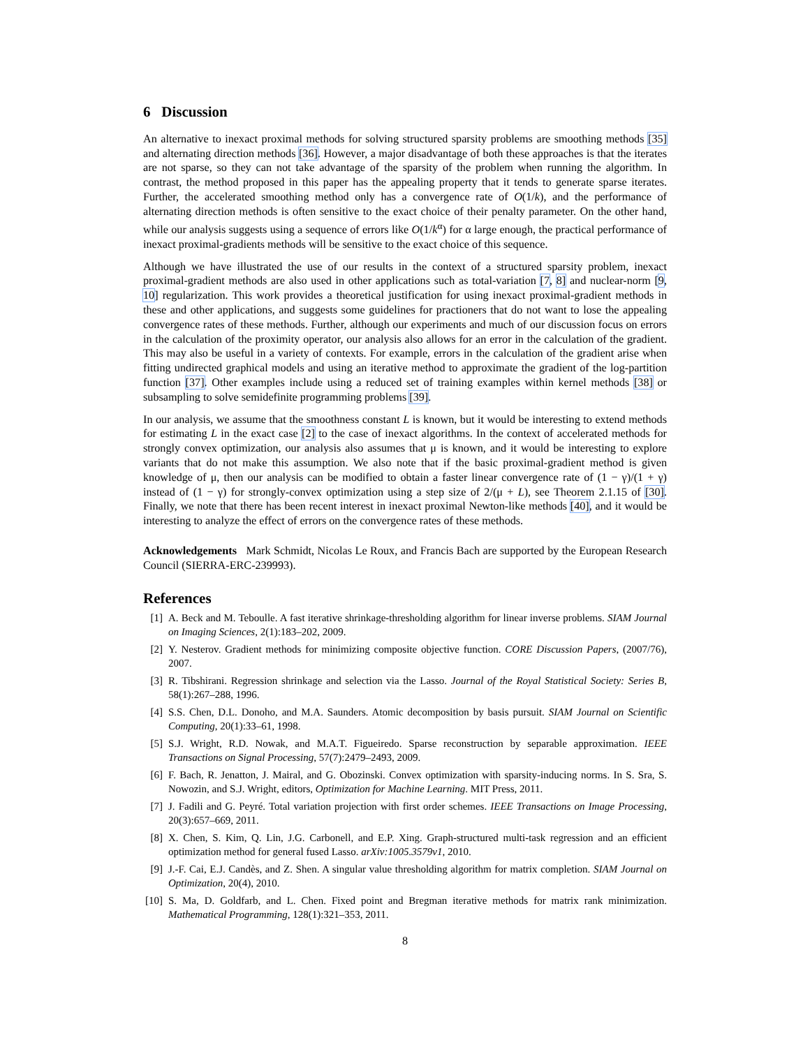6 Discussion
An alternative to inexact proximal methods for solving structured sparsity problems are smoothing methods [35] and alternating direction methods [36]. However, a major disadvantage of both these approaches is that the iterates are not sparse, so they can not take advantage of the sparsity of the problem when running the algorithm. In contrast, the method proposed in this paper has the appealing property that it tends to generate sparse iterates. Further, the accelerated smoothing method only has a convergence rate of O(1/k), and the performance of alternating direction methods is often sensitive to the exact choice of their penalty parameter. On the other hand, while our analysis suggests using a sequence of errors like O(1/k<sup>α</sup>) for α large enough, the practical performance of inexact proximal-gradients methods will be sensitive to the exact choice of this sequence.
Although we have illustrated the use of our results in the context of a structured sparsity problem, inexact proximal-gradient methods are also used in other applications such as total-variation [7, 8] and nuclear-norm [9, 10] regularization. This work provides a theoretical justification for using inexact proximal-gradient methods in these and other applications, and suggests some guidelines for practioners that do not want to lose the appealing convergence rates of these methods. Further, although our experiments and much of our discussion focus on errors in the calculation of the proximity operator, our analysis also allows for an error in the calculation of the gradient. This may also be useful in a variety of contexts. For example, errors in the calculation of the gradient arise when fitting undirected graphical models and using an iterative method to approximate the gradient of the log-partition function [37]. Other examples include using a reduced set of training examples within kernel methods [38] or subsampling to solve semidefinite programming problems [39].
In our analysis, we assume that the smoothness constant L is known, but it would be interesting to extend methods for estimating L in the exact case [2] to the case of inexact algorithms. In the context of accelerated methods for strongly convex optimization, our analysis also assumes that μ is known, and it would be interesting to explore variants that do not make this assumption. We also note that if the basic proximal-gradient method is given knowledge of μ, then our analysis can be modified to obtain a faster linear convergence rate of (1 − γ)/(1 + γ) instead of (1 − γ) for strongly-convex optimization using a step size of 2/(μ + L), see Theorem 2.1.15 of [30]. Finally, we note that there has been recent interest in inexact proximal Newton-like methods [40], and it would be interesting to analyze the effect of errors on the convergence rates of these methods.
Acknowledgements Mark Schmidt, Nicolas Le Roux, and Francis Bach are supported by the European Research Council (SIERRA-ERC-239993).
References
[1] A. Beck and M. Teboulle. A fast iterative shrinkage-thresholding algorithm for linear inverse problems. SIAM Journal on Imaging Sciences, 2(1):183–202, 2009.
[2] Y. Nesterov. Gradient methods for minimizing composite objective function. CORE Discussion Papers, (2007/76), 2007.
[3] R. Tibshirani. Regression shrinkage and selection via the Lasso. Journal of the Royal Statistical Society: Series B, 58(1):267–288, 1996.
[4] S.S. Chen, D.L. Donoho, and M.A. Saunders. Atomic decomposition by basis pursuit. SIAM Journal on Scientific Computing, 20(1):33–61, 1998.
[5] S.J. Wright, R.D. Nowak, and M.A.T. Figueiredo. Sparse reconstruction by separable approximation. IEEE Transactions on Signal Processing, 57(7):2479–2493, 2009.
[6] F. Bach, R. Jenatton, J. Mairal, and G. Obozinski. Convex optimization with sparsity-inducing norms. In S. Sra, S. Nowozin, and S.J. Wright, editors, Optimization for Machine Learning. MIT Press, 2011.
[7] J. Fadili and G. Peyré. Total variation projection with first order schemes. IEEE Transactions on Image Processing, 20(3):657–669, 2011.
[8] X. Chen, S. Kim, Q. Lin, J.G. Carbonell, and E.P. Xing. Graph-structured multi-task regression and an efficient optimization method for general fused Lasso. arXiv:1005.3579v1, 2010.
[9] J.-F. Cai, E.J. Candès, and Z. Shen. A singular value thresholding algorithm for matrix completion. SIAM Journal on Optimization, 20(4), 2010.
[10] S. Ma, D. Goldfarb, and L. Chen. Fixed point and Bregman iterative methods for matrix rank minimization. Mathematical Programming, 128(1):321–353, 2011.
8